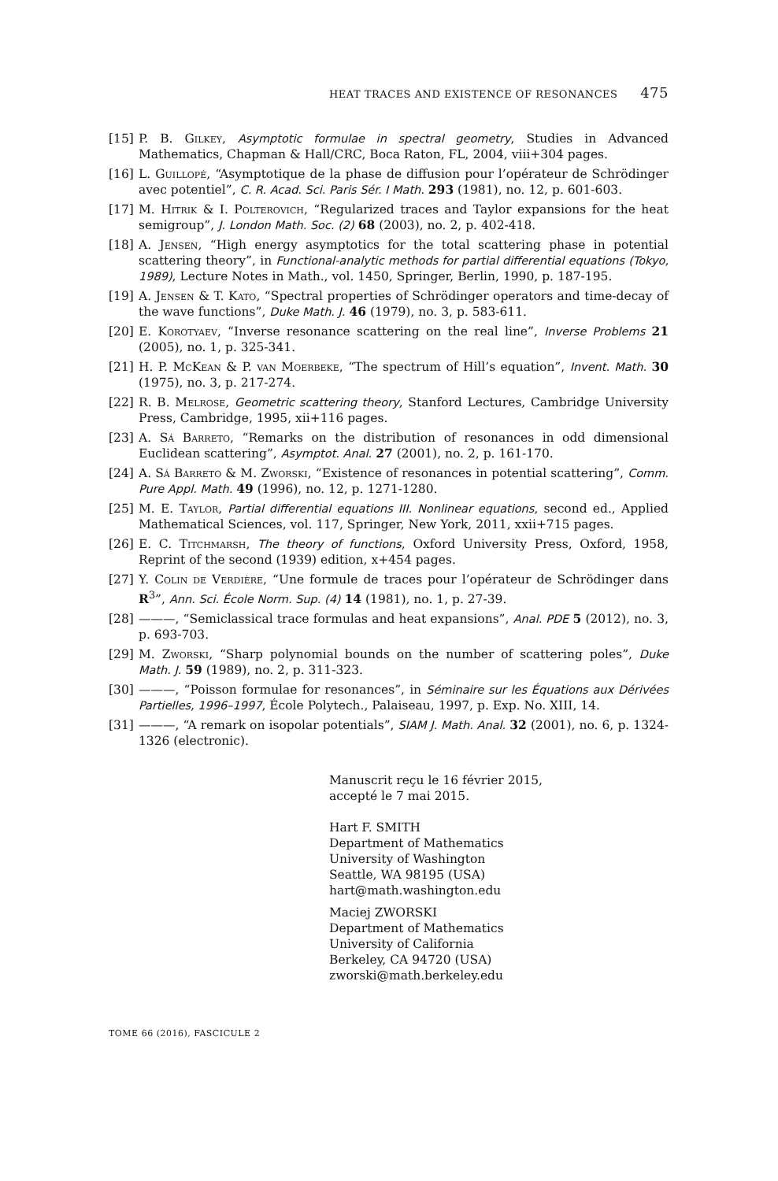HEAT TRACES AND EXISTENCE OF RESONANCES 475
[15] P. B. Gilkey, Asymptotic formulae in spectral geometry, Studies in Advanced Mathematics, Chapman & Hall/CRC, Boca Raton, FL, 2004, viii+304 pages.
[16] L. Guillopé, “Asymptotique de la phase de diffusion pour l’opérateur de Schrödinger avec potentiel”, C. R. Acad. Sci. Paris Sér. I Math. 293 (1981), no. 12, p. 601-603.
[17] M. Hitrik & I. Polterovich, “Regularized traces and Taylor expansions for the heat semigroup”, J. London Math. Soc. (2) 68 (2003), no. 2, p. 402-418.
[18] A. Jensen, “High energy asymptotics for the total scattering phase in potential scattering theory”, in Functional-analytic methods for partial differential equations (Tokyo, 1989), Lecture Notes in Math., vol. 1450, Springer, Berlin, 1990, p. 187-195.
[19] A. Jensen & T. Kato, “Spectral properties of Schrödinger operators and time-decay of the wave functions”, Duke Math. J. 46 (1979), no. 3, p. 583-611.
[20] E. Korotyaev, “Inverse resonance scattering on the real line”, Inverse Problems 21 (2005), no. 1, p. 325-341.
[21] H. P. McKean & P. van Moerbeke, “The spectrum of Hill’s equation”, Invent. Math. 30 (1975), no. 3, p. 217-274.
[22] R. B. Melrose, Geometric scattering theory, Stanford Lectures, Cambridge University Press, Cambridge, 1995, xii+116 pages.
[23] A. Sá Barreto, “Remarks on the distribution of resonances in odd dimensional Euclidean scattering”, Asymptot. Anal. 27 (2001), no. 2, p. 161-170.
[24] A. Sá Barreto & M. Zworski, “Existence of resonances in potential scattering”, Comm. Pure Appl. Math. 49 (1996), no. 12, p. 1271-1280.
[25] M. E. Taylor, Partial differential equations III. Nonlinear equations, second ed., Applied Mathematical Sciences, vol. 117, Springer, New York, 2011, xxii+715 pages.
[26] E. C. Titchmarsh, The theory of functions, Oxford University Press, Oxford, 1958, Reprint of the second (1939) edition, x+454 pages.
[27] Y. Colin de Verdière, “Une formule de traces pour l’opérateur de Schrödinger dans R<sup>3</sup>”, Ann. Sci. École Norm. Sup. (4) 14 (1981), no. 1, p. 27-39.
[28] ———, “Semiclassical trace formulas and heat expansions”, Anal. PDE 5 (2012), no. 3, p. 693-703.
[29] M. Zworski, “Sharp polynomial bounds on the number of scattering poles”, Duke Math. J. 59 (1989), no. 2, p. 311-323.
[30] ———, “Poisson formulae for resonances”, in Séminaire sur les Équations aux Dérivées Partielles, 1996–1997, École Polytech., Palaiseau, 1997, p. Exp. No. XIII, 14.
[31] ———, “A remark on isopolar potentials”, SIAM J. Math. Anal. 32 (2001), no. 6, p. 1324-1326 (electronic).
Manuscrit reçu le 16 février 2015,
accepté le 7 mai 2015.
Hart F. SMITH
Department of Mathematics
University of Washington
Seattle, WA 98195 (USA)
hart@math.washington.edu
Maciej ZWORSKI
Department of Mathematics
University of California
Berkeley, CA 94720 (USA)
zworski@math.berkeley.edu
TOME 66 (2016), FASCICULE 2